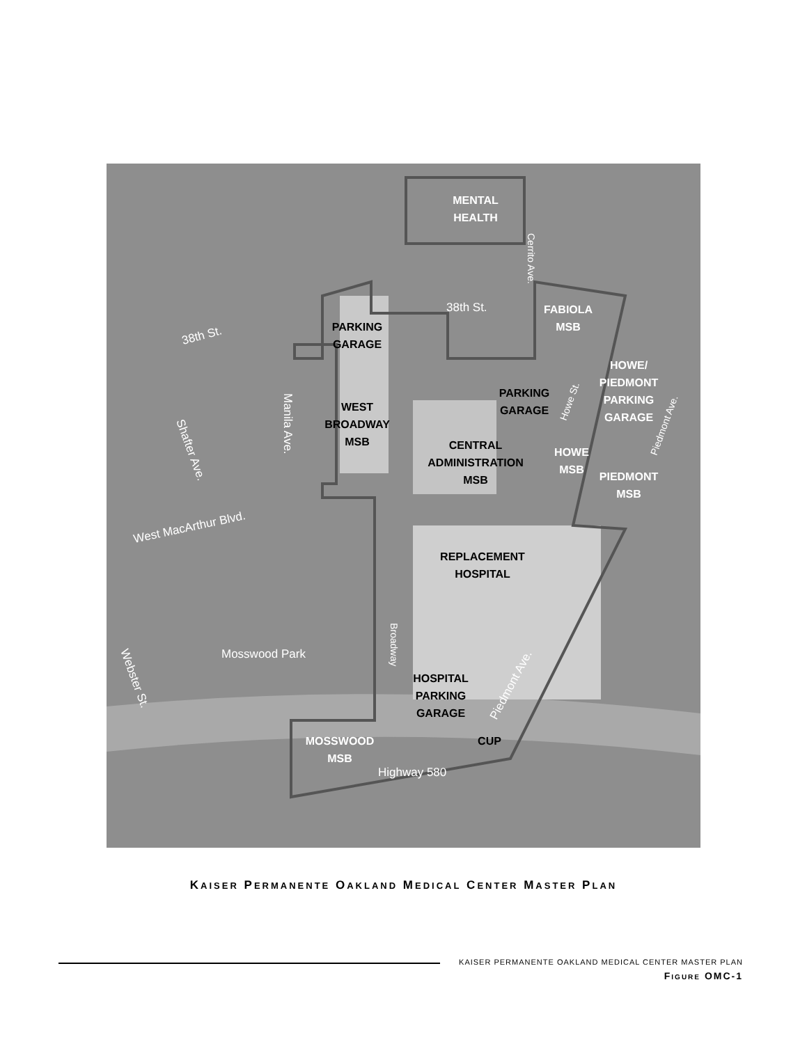MENTAL
HEALTH
PARKING
GARAGE
WEST
BROADWAY
MSB
PARKING
GARAGE
CENTRAL
ADMINISTRATION
MSB
FABIOLA
MSB
HOWE/
PIEDMONT
PARKING
GARAGE
HOWE
MSB
PIEDMONT
MSB
REPLACEMENT
HOSPITAL
HOSPITAL
PARKING
GARAGE
CUP
MOSSWOOD
MSB
38th St.
38th St.
West MacArthur Blvd.
Mosswood Park
Highway 580
Piedmont Ave.
Manila Ave.
Shafter Ave.
Webster St.
Broadway
Cerrito Ave.
Howe St.
Piedmont Ave.
KAISER PERMANENTE OAKLAND MEDICAL CENTER MASTER PLAN
KAISER PERMANENTE OAKLAND MEDICAL CENTER MASTER PLAN
FIGURE OMC-1